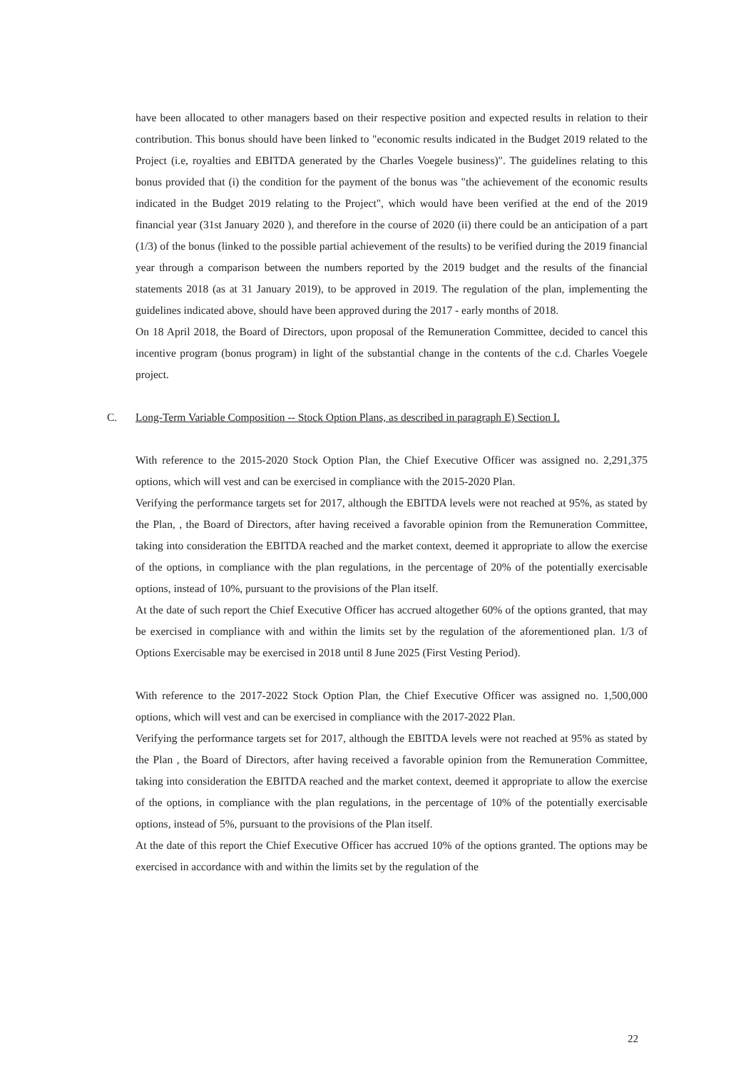have been allocated to other managers based on their respective position and expected results in relation to their contribution. This bonus should have been linked to "economic results indicated in the Budget 2019 related to the Project (i.e, royalties and EBITDA generated by the Charles Voegele business)". The guidelines relating to this bonus provided that (i) the condition for the payment of the bonus was "the achievement of the economic results indicated in the Budget 2019 relating to the Project", which would have been verified at the end of the 2019 financial year (31st January 2020 ), and therefore in the course of 2020 (ii) there could be an anticipation of a part (1/3) of the bonus (linked to the possible partial achievement of the results) to be verified during the 2019 financial year through a comparison between the numbers reported by the 2019 budget and the results of the financial statements 2018 (as at 31 January 2019), to be approved in 2019. The regulation of the plan, implementing the guidelines indicated above, should have been approved during the 2017 - early months of 2018.
On 18 April 2018, the Board of Directors, upon proposal of the Remuneration Committee, decided to cancel this incentive program (bonus program) in light of the substantial change in the contents of the c.d. Charles Voegele project.
C. Long-Term Variable Composition -- Stock Option Plans, as described in paragraph E) Section I.
With reference to the 2015-2020 Stock Option Plan, the Chief Executive Officer was assigned no. 2,291,375 options, which will vest and can be exercised in compliance with the 2015-2020 Plan.
Verifying the performance targets set for 2017, although the EBITDA levels were not reached at 95%, as stated by the Plan, , the Board of Directors, after having received a favorable opinion from the Remuneration Committee, taking into consideration the EBITDA reached and the market context, deemed it appropriate to allow the exercise of the options, in compliance with the plan regulations, in the percentage of 20% of the potentially exercisable options, instead of 10%, pursuant to the provisions of the Plan itself.
At the date of such report the Chief Executive Officer has accrued altogether 60% of the options granted, that may be exercised in compliance with and within the limits set by the regulation of the aforementioned plan. 1/3 of Options Exercisable may be exercised in 2018 until 8 June 2025 (First Vesting Period).
With reference to the 2017-2022 Stock Option Plan, the Chief Executive Officer was assigned no. 1,500,000 options, which will vest and can be exercised in compliance with the 2017-2022 Plan.
Verifying the performance targets set for 2017, although the EBITDA levels were not reached at 95% as stated by the Plan , the Board of Directors, after having received a favorable opinion from the Remuneration Committee, taking into consideration the EBITDA reached and the market context, deemed it appropriate to allow the exercise of the options, in compliance with the plan regulations, in the percentage of 10% of the potentially exercisable options, instead of 5%, pursuant to the provisions of the Plan itself.
At the date of this report the Chief Executive Officer has accrued 10% of the options granted. The options may be exercised in accordance with and within the limits set by the regulation of the
22